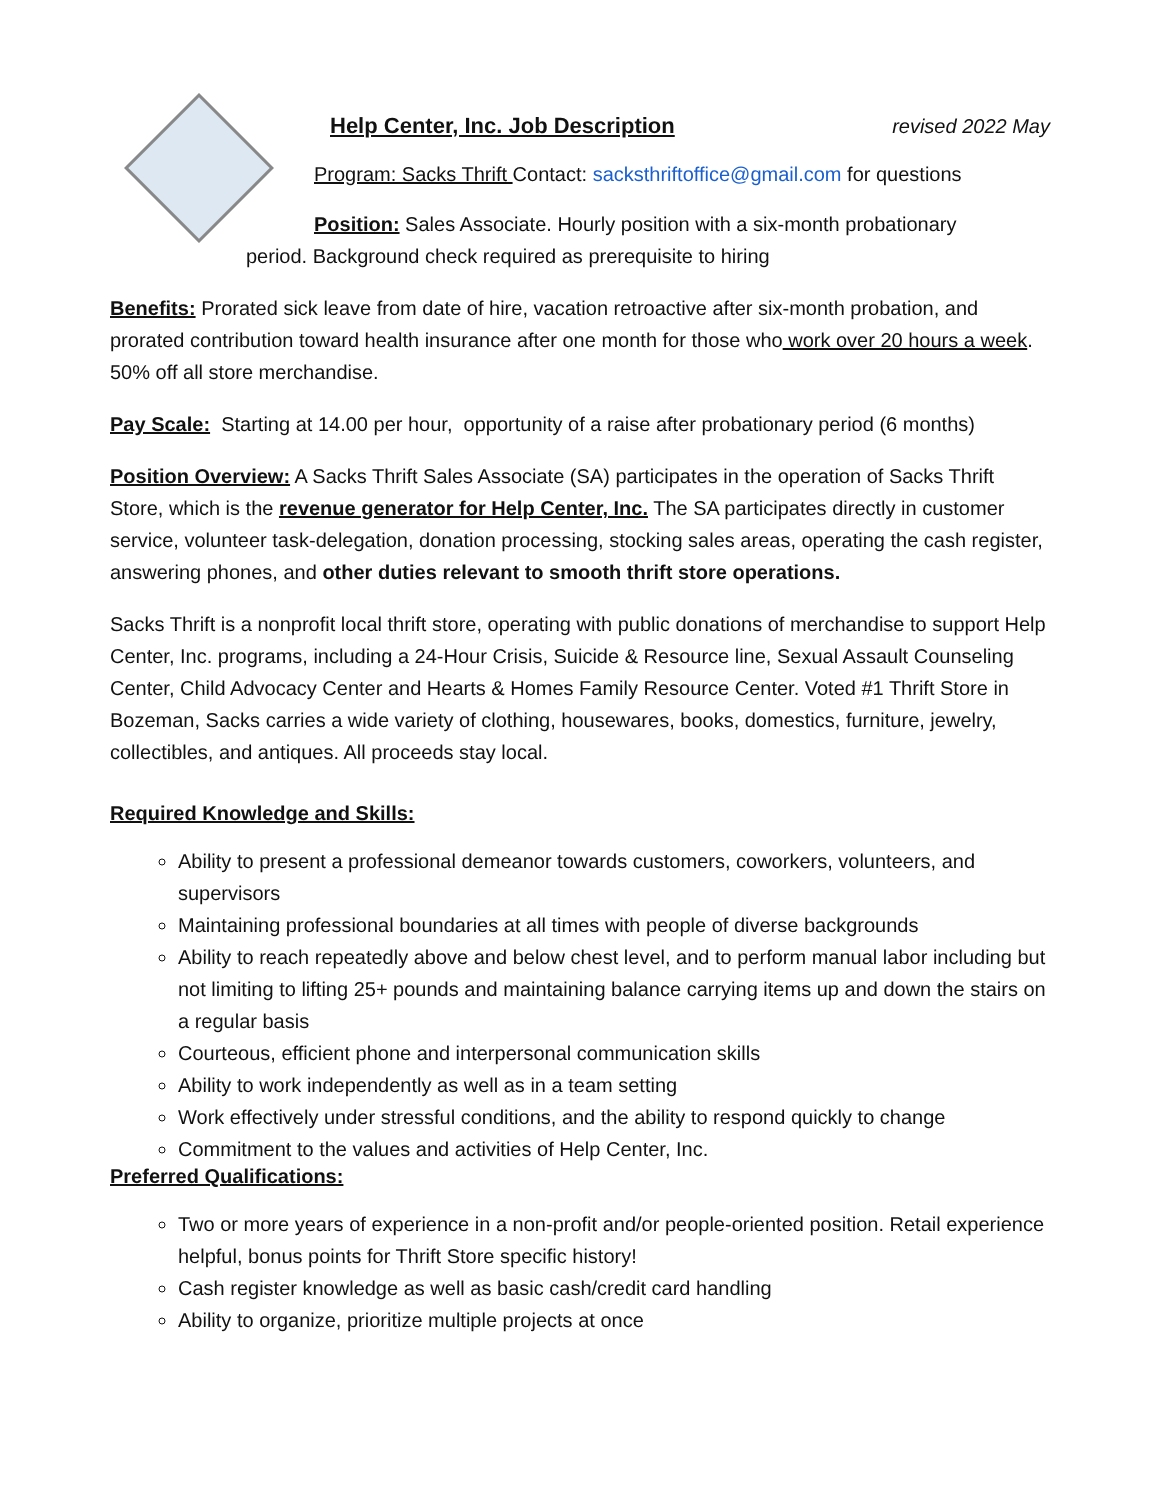Help Center, Inc. Job Description revised 2022 May
Program: Sacks Thrift Contact: sacksthriftoffice@gmail.com for questions
Position: Sales Associate. Hourly position with a six-month probationary
period. Background check required as prerequisite to hiring
Benefits: Prorated sick leave from date of hire, vacation retroactive after six-month probation, and prorated contribution toward health insurance after one month for those who work over 20 hours a week. 50% off all store merchandise.
Pay Scale: Starting at 14.00 per hour, opportunity of a raise after probationary period (6 months)
Position Overview: A Sacks Thrift Sales Associate (SA) participates in the operation of Sacks Thrift Store, which is the revenue generator for Help Center, Inc. The SA participates directly in customer service, volunteer task-delegation, donation processing, stocking sales areas, operating the cash register, answering phones, and other duties relevant to smooth thrift store operations.
Sacks Thrift is a nonprofit local thrift store, operating with public donations of merchandise to support Help Center, Inc. programs, including a 24-Hour Crisis, Suicide & Resource line, Sexual Assault Counseling Center, Child Advocacy Center and Hearts & Homes Family Resource Center. Voted #1 Thrift Store in Bozeman, Sacks carries a wide variety of clothing, housewares, books, domestics, furniture, jewelry, collectibles, and antiques. All proceeds stay local.
Required Knowledge and Skills:
Ability to present a professional demeanor towards customers, coworkers, volunteers, and supervisors
Maintaining professional boundaries at all times with people of diverse backgrounds
Ability to reach repeatedly above and below chest level, and to perform manual labor including but not limiting to lifting 25+ pounds and maintaining balance carrying items up and down the stairs on a regular basis
Courteous, efficient phone and interpersonal communication skills
Ability to work independently as well as in a team setting
Work effectively under stressful conditions, and the ability to respond quickly to change
Commitment to the values and activities of Help Center, Inc.
Preferred Qualifications:
Two or more years of experience in a non-profit and/or people-oriented position. Retail experience helpful, bonus points for Thrift Store specific history!
Cash register knowledge as well as basic cash/credit card handling
Ability to organize, prioritize multiple projects at once